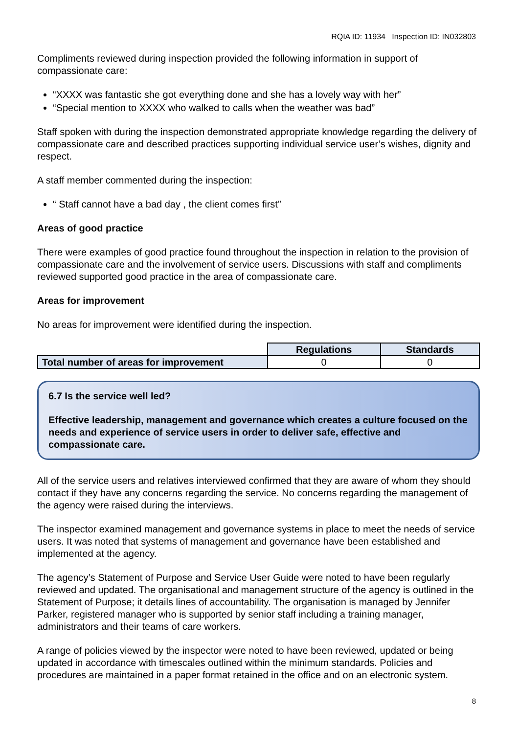RQIA ID: 11934 Inspection ID: IN032803
Compliments reviewed during inspection provided the following information in support of compassionate care:
“XXXX was fantastic she got everything done and she has a lovely way with her”
“Special mention to XXXX who walked to calls when the weather was bad”
Staff spoken with during the inspection demonstrated appropriate knowledge regarding the delivery of compassionate care and described practices supporting individual service user’s wishes, dignity and respect.
A staff member commented during the inspection:
“ Staff cannot have a bad day , the client comes first”
Areas of good practice
There were examples of good practice found throughout the inspection in relation to the provision of compassionate care and the involvement of service users. Discussions with staff and compliments reviewed supported good practice in the area of compassionate care.
Areas for improvement
No areas for improvement were identified during the inspection.
| | Regulations | Standards |
| Total number of areas for improvement | 0 | 0 |
6.7 Is the service well led?
Effective leadership, management and governance which creates a culture focused on the needs and experience of service users in order to deliver safe, effective and compassionate care.
All of the service users and relatives interviewed confirmed that they are aware of whom they should contact if they have any concerns regarding the service. No concerns regarding the management of the agency were raised during the interviews.
The inspector examined management and governance systems in place to meet the needs of service users. It was noted that systems of management and governance have been established and implemented at the agency.
The agency’s Statement of Purpose and Service User Guide were noted to have been regularly reviewed and updated. The organisational and management structure of the agency is outlined in the Statement of Purpose; it details lines of accountability. The organisation is managed by Jennifer Parker, registered manager who is supported by senior staff including a training manager, administrators and their teams of care workers.
A range of policies viewed by the inspector were noted to have been reviewed, updated or being updated in accordance with timescales outlined within the minimum standards. Policies and procedures are maintained in a paper format retained in the office and on an electronic system.
8